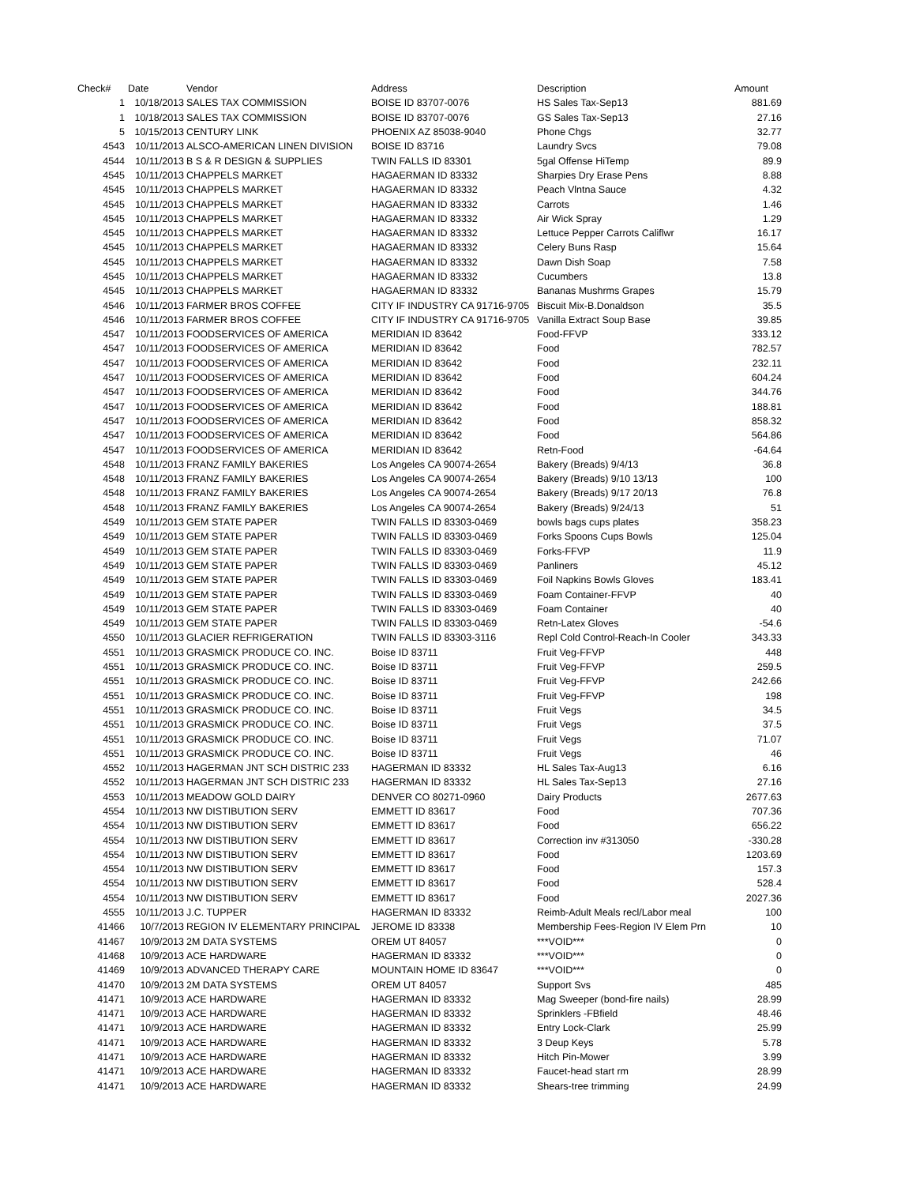| Check# | Date | Vendor | Address | Description | Amount |
| --- | --- | --- | --- | --- | --- |
| 1 | 10/18/2013 | SALES TAX COMMISSION | BOISE ID 83707-0076 | HS Sales Tax-Sep13 | 881.69 |
| 1 | 10/18/2013 | SALES TAX COMMISSION | BOISE ID 83707-0076 | GS Sales Tax-Sep13 | 27.16 |
| 5 | 10/15/2013 | CENTURY LINK | PHOENIX AZ 85038-9040 | Phone Chgs | 32.77 |
| 4543 | 10/11/2013 | ALSCO-AMERICAN LINEN DIVISION | BOISE ID 83716 | Laundry Svcs | 79.08 |
| 4544 | 10/11/2013 | B S & R DESIGN & SUPPLIES | TWIN FALLS ID 83301 | 5gal Offense HiTemp | 89.9 |
| 4545 | 10/11/2013 | CHAPPELS MARKET | HAGAERMAN ID 83332 | Sharpies Dry Erase Pens | 8.88 |
| 4545 | 10/11/2013 | CHAPPELS MARKET | HAGAERMAN ID 83332 | Peach Vlntna Sauce | 4.32 |
| 4545 | 10/11/2013 | CHAPPELS MARKET | HAGAERMAN ID 83332 | Carrots | 1.46 |
| 4545 | 10/11/2013 | CHAPPELS MARKET | HAGAERMAN ID 83332 | Air Wick Spray | 1.29 |
| 4545 | 10/11/2013 | CHAPPELS MARKET | HAGAERMAN ID 83332 | Lettuce Pepper Carrots Califlwr | 16.17 |
| 4545 | 10/11/2013 | CHAPPELS MARKET | HAGAERMAN ID 83332 | Celery Buns Rasp | 15.64 |
| 4545 | 10/11/2013 | CHAPPELS MARKET | HAGAERMAN ID 83332 | Dawn Dish Soap | 7.58 |
| 4545 | 10/11/2013 | CHAPPELS MARKET | HAGAERMAN ID 83332 | Cucumbers | 13.8 |
| 4545 | 10/11/2013 | CHAPPELS MARKET | HAGAERMAN ID 83332 | Bananas Mushrms Grapes | 15.79 |
| 4546 | 10/11/2013 | FARMER BROS COFFEE | CITY IF INDUSTRY CA 91716-9705 | Biscuit Mix-B.Donaldson | 35.5 |
| 4546 | 10/11/2013 | FARMER BROS COFFEE | CITY IF INDUSTRY CA 91716-9705 | Vanilla Extract Soup Base | 39.85 |
| 4547 | 10/11/2013 | FOODSERVICES OF AMERICA | MERIDIAN ID 83642 | Food-FFVP | 333.12 |
| 4547 | 10/11/2013 | FOODSERVICES OF AMERICA | MERIDIAN ID 83642 | Food | 782.57 |
| 4547 | 10/11/2013 | FOODSERVICES OF AMERICA | MERIDIAN ID 83642 | Food | 232.11 |
| 4547 | 10/11/2013 | FOODSERVICES OF AMERICA | MERIDIAN ID 83642 | Food | 604.24 |
| 4547 | 10/11/2013 | FOODSERVICES OF AMERICA | MERIDIAN ID 83642 | Food | 344.76 |
| 4547 | 10/11/2013 | FOODSERVICES OF AMERICA | MERIDIAN ID 83642 | Food | 188.81 |
| 4547 | 10/11/2013 | FOODSERVICES OF AMERICA | MERIDIAN ID 83642 | Food | 858.32 |
| 4547 | 10/11/2013 | FOODSERVICES OF AMERICA | MERIDIAN ID 83642 | Food | 564.86 |
| 4547 | 10/11/2013 | FOODSERVICES OF AMERICA | MERIDIAN ID 83642 | Retn-Food | -64.64 |
| 4548 | 10/11/2013 | FRANZ FAMILY BAKERIES | Los Angeles CA 90074-2654 | Bakery (Breads) 9/4/13 | 36.8 |
| 4548 | 10/11/2013 | FRANZ FAMILY BAKERIES | Los Angeles CA 90074-2654 | Bakery (Breads) 9/10 13/13 | 100 |
| 4548 | 10/11/2013 | FRANZ FAMILY BAKERIES | Los Angeles CA 90074-2654 | Bakery (Breads) 9/17 20/13 | 76.8 |
| 4548 | 10/11/2013 | FRANZ FAMILY BAKERIES | Los Angeles CA 90074-2654 | Bakery (Breads) 9/24/13 | 51 |
| 4549 | 10/11/2013 | GEM STATE PAPER | TWIN FALLS ID 83303-0469 | bowls bags cups plates | 358.23 |
| 4549 | 10/11/2013 | GEM STATE PAPER | TWIN FALLS ID 83303-0469 | Forks Spoons Cups Bowls | 125.04 |
| 4549 | 10/11/2013 | GEM STATE PAPER | TWIN FALLS ID 83303-0469 | Forks-FFVP | 11.9 |
| 4549 | 10/11/2013 | GEM STATE PAPER | TWIN FALLS ID 83303-0469 | Panliners | 45.12 |
| 4549 | 10/11/2013 | GEM STATE PAPER | TWIN FALLS ID 83303-0469 | Foil Napkins Bowls Gloves | 183.41 |
| 4549 | 10/11/2013 | GEM STATE PAPER | TWIN FALLS ID 83303-0469 | Foam Container-FFVP | 40 |
| 4549 | 10/11/2013 | GEM STATE PAPER | TWIN FALLS ID 83303-0469 | Foam Container | 40 |
| 4549 | 10/11/2013 | GEM STATE PAPER | TWIN FALLS ID 83303-0469 | Retn-Latex Gloves | -54.6 |
| 4550 | 10/11/2013 | GLACIER REFRIGERATION | TWIN FALLS ID 83303-3116 | Repl Cold Control-Reach-In Cooler | 343.33 |
| 4551 | 10/11/2013 | GRASMICK PRODUCE CO. INC. | Boise ID 83711 | Fruit Veg-FFVP | 448 |
| 4551 | 10/11/2013 | GRASMICK PRODUCE CO. INC. | Boise ID 83711 | Fruit Veg-FFVP | 259.5 |
| 4551 | 10/11/2013 | GRASMICK PRODUCE CO. INC. | Boise ID 83711 | Fruit Veg-FFVP | 242.66 |
| 4551 | 10/11/2013 | GRASMICK PRODUCE CO. INC. | Boise ID 83711 | Fruit Veg-FFVP | 198 |
| 4551 | 10/11/2013 | GRASMICK PRODUCE CO. INC. | Boise ID 83711 | Fruit Vegs | 34.5 |
| 4551 | 10/11/2013 | GRASMICK PRODUCE CO. INC. | Boise ID 83711 | Fruit Vegs | 37.5 |
| 4551 | 10/11/2013 | GRASMICK PRODUCE CO. INC. | Boise ID 83711 | Fruit Vegs | 71.07 |
| 4551 | 10/11/2013 | GRASMICK PRODUCE CO. INC. | Boise ID 83711 | Fruit Vegs | 46 |
| 4552 | 10/11/2013 | HAGERMAN JNT SCH DISTRIC 233 | HAGERMAN ID 83332 | HL Sales Tax-Aug13 | 6.16 |
| 4552 | 10/11/2013 | HAGERMAN JNT SCH DISTRIC 233 | HAGERMAN ID 83332 | HL Sales Tax-Sep13 | 27.16 |
| 4553 | 10/11/2013 | MEADOW GOLD DAIRY | DENVER CO 80271-0960 | Dairy Products | 2677.63 |
| 4554 | 10/11/2013 | NW DISTIBUTION SERV | EMMETT ID 83617 | Food | 707.36 |
| 4554 | 10/11/2013 | NW DISTIBUTION SERV | EMMETT ID 83617 | Food | 656.22 |
| 4554 | 10/11/2013 | NW DISTIBUTION SERV | EMMETT ID 83617 | Correction inv #313050 | -330.28 |
| 4554 | 10/11/2013 | NW DISTIBUTION SERV | EMMETT ID 83617 | Food | 1203.69 |
| 4554 | 10/11/2013 | NW DISTIBUTION SERV | EMMETT ID 83617 | Food | 157.3 |
| 4554 | 10/11/2013 | NW DISTIBUTION SERV | EMMETT ID 83617 | Food | 528.4 |
| 4554 | 10/11/2013 | NW DISTIBUTION SERV | EMMETT ID 83617 | Food | 2027.36 |
| 4555 | 10/11/2013 | J.C. TUPPER | HAGERMAN ID 83332 | Reimb-Adult Meals recl/Labor meal | 100 |
| 41466 | 10/7/2013 | REGION IV ELEMENTARY PRINCIPAL | JEROME ID 83338 | Membership Fees-Region IV Elem Prn | 10 |
| 41467 | 10/9/2013 | 2M DATA SYSTEMS | OREM UT 84057 | ***VOID*** | 0 |
| 41468 | 10/9/2013 | ACE HARDWARE | HAGERMAN ID 83332 | ***VOID*** | 0 |
| 41469 | 10/9/2013 | ADVANCED THERAPY CARE | MOUNTAIN HOME ID 83647 | ***VOID*** | 0 |
| 41470 | 10/9/2013 | 2M DATA SYSTEMS | OREM UT 84057 | Support Svs | 485 |
| 41471 | 10/9/2013 | ACE HARDWARE | HAGERMAN ID 83332 | Mag Sweeper (bond-fire nails) | 28.99 |
| 41471 | 10/9/2013 | ACE HARDWARE | HAGERMAN ID 83332 | Sprinklers -FBfield | 48.46 |
| 41471 | 10/9/2013 | ACE HARDWARE | HAGERMAN ID 83332 | Entry Lock-Clark | 25.99 |
| 41471 | 10/9/2013 | ACE HARDWARE | HAGERMAN ID 83332 | 3 Deup Keys | 5.78 |
| 41471 | 10/9/2013 | ACE HARDWARE | HAGERMAN ID 83332 | Hitch Pin-Mower | 3.99 |
| 41471 | 10/9/2013 | ACE HARDWARE | HAGERMAN ID 83332 | Faucet-head start rm | 28.99 |
| 41471 | 10/9/2013 | ACE HARDWARE | HAGERMAN ID 83332 | Shears-tree trimming | 24.99 |